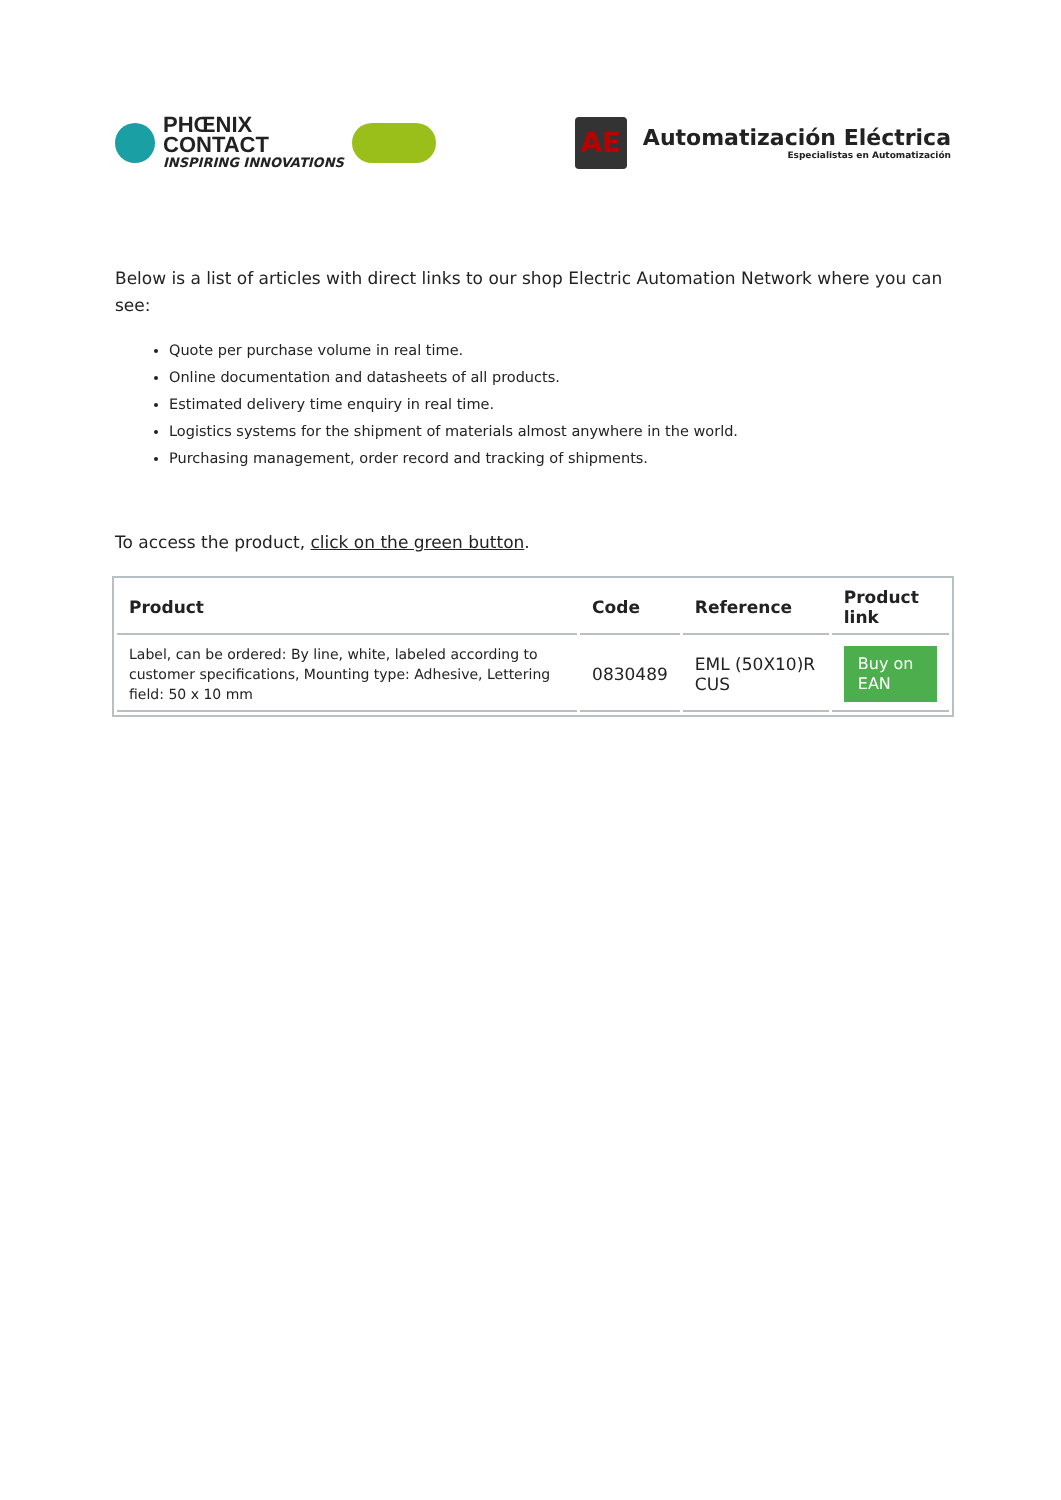PHŒNIX
CONTACT
INSPIRING INNOVATIONS
AE
Automatización Eléctrica
Especialistas en Automatización
Below is a list of articles with direct links to our shop Electric Automation Network where you can see:
Quote per purchase volume in real time.
Online documentation and datasheets of all products.
Estimated delivery time enquiry in real time.
Logistics systems for the shipment of materials almost anywhere in the world.
Purchasing management, order record and tracking of shipments.
To access the product, click on the green button.
| Product | Code | Reference | Product link |
| --- | --- | --- | --- |
| Label, can be ordered: By line, white, labeled according to customer specifications, Mounting type: Adhesive, Lettering field: 50 x 10 mm | 0830489 | EML (50X10)R CUS | Buy on EAN |